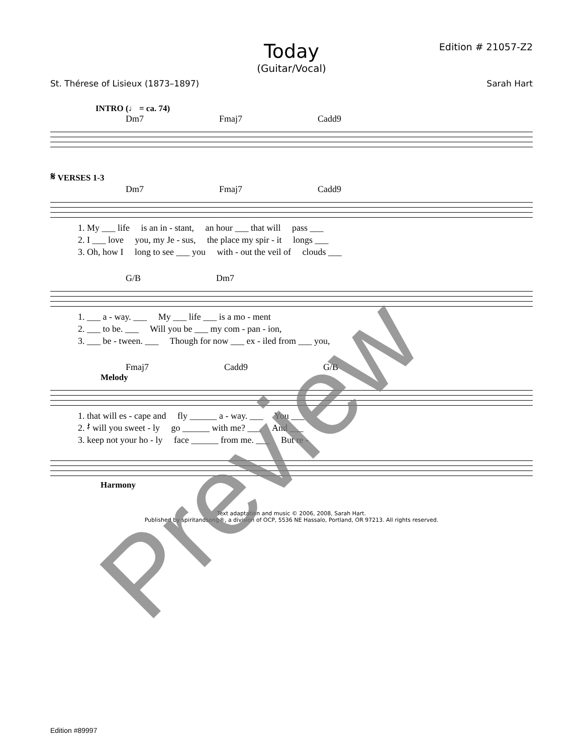Edition # 21057-Z2
Today
(Guitar/Vocal)
St. Thérese of Lisieux (1873–1897) Sarah Hart
INTRO (♩ = ca. 74)
Dm7 Fmaj7 Cadd9
𝄋 VERSES 1-3
Dm7 Fmaj7 Cadd9
1. My ___ life is an in - stant, an hour ___ that will pass ___ 2. I ___ love you, my Je - sus, the place my spir - it longs ___ 3. Oh, how I long to see ___ you with - out the veil of clouds ___
G/B Dm7
1. ___ a - way. ___ My ___ life ___ is a mo - ment 2. ___ to be. ___ Will you be ___ my com - pan - ion, 3. ___ be - tween. ___ Though for now ___ ex - iled from ___ you,
Fmaj7 Cadd9 G/B
Melody
1. that will es - cape and fly ______ a - way. ___ You ___ 2. 𝄽 will you sweet - ly go ______ with me? ___ And ___ 3. keep not your ho - ly face ______ from me. ___ But re -
Harmony
Text adaptation and music © 2006, 2008, Sarah Hart.
Published by spiritandsong®, a division of OCP, 5536 NE Hassalo, Portland, OR 97213. All rights reserved.
Edition #89997
Preview